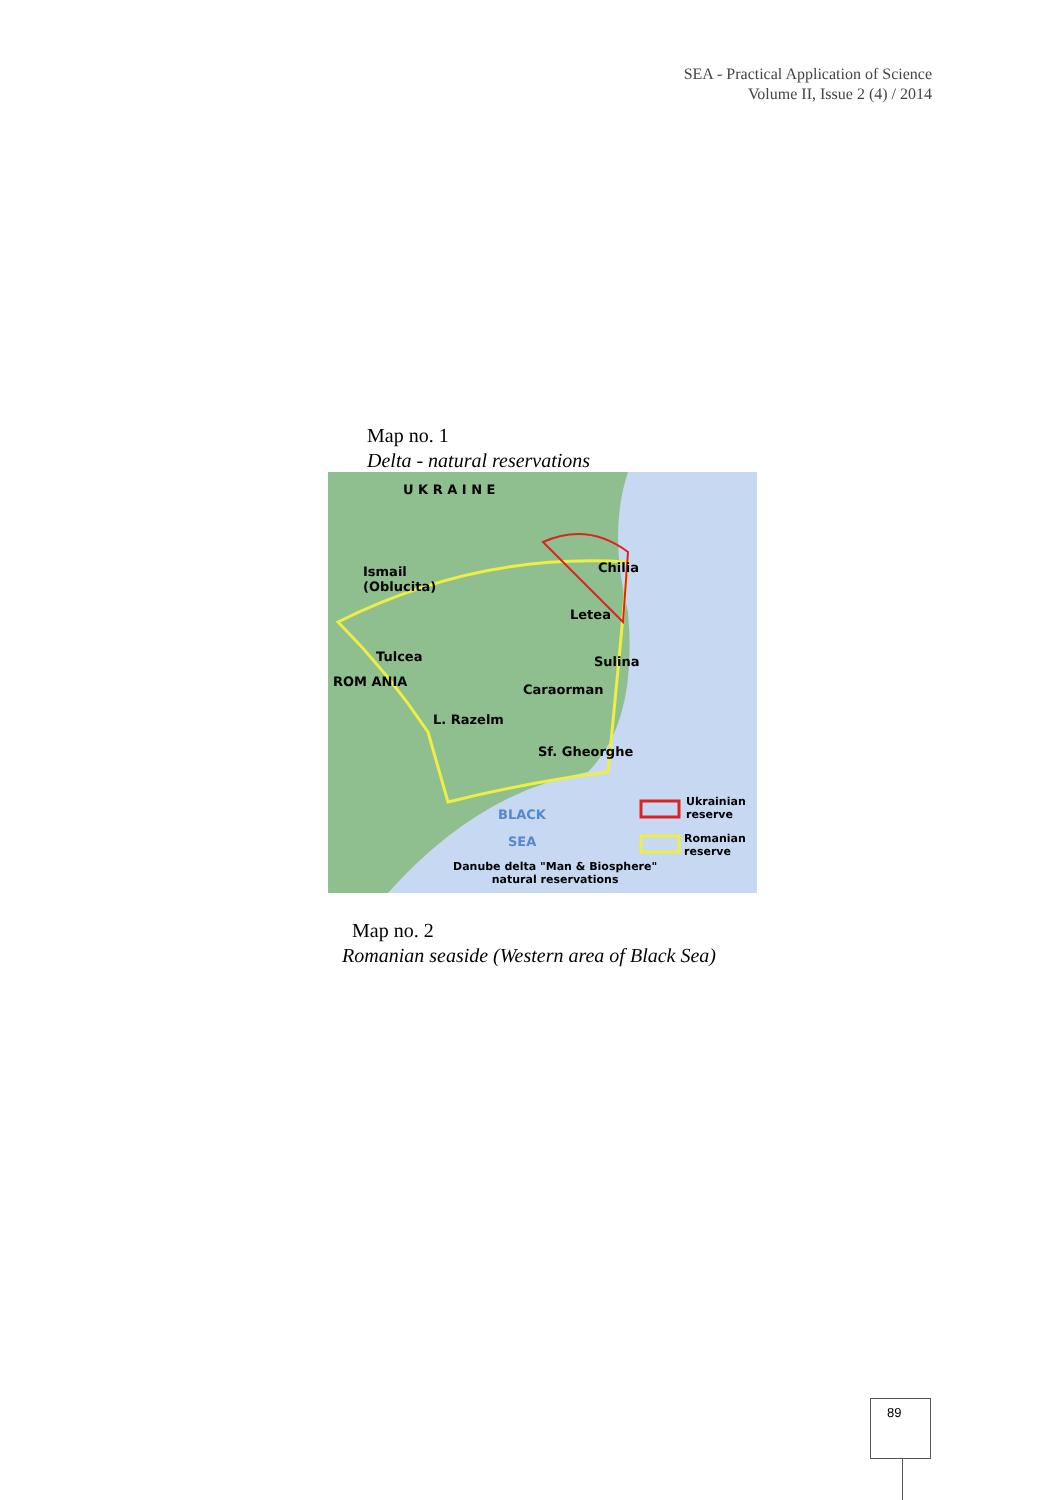SEA - Practical Application of Science
Volume II, Issue 2 (4) / 2014
Map no. 1
Delta - natural reservations
U K R A I N E
Ismail
(Oblucita)
Chilia
Letea
Tulcea Sulina
ROM ANIA
Caraorman
L. Razelm
Sf. Gheorghe
BLACK
SEA
Ukrainian
reserve
Romanian
reserve
Danube delta "Man & Biosphere"
natural reservations
Map no. 2
Romanian seaside (Western area of Black Sea)
89